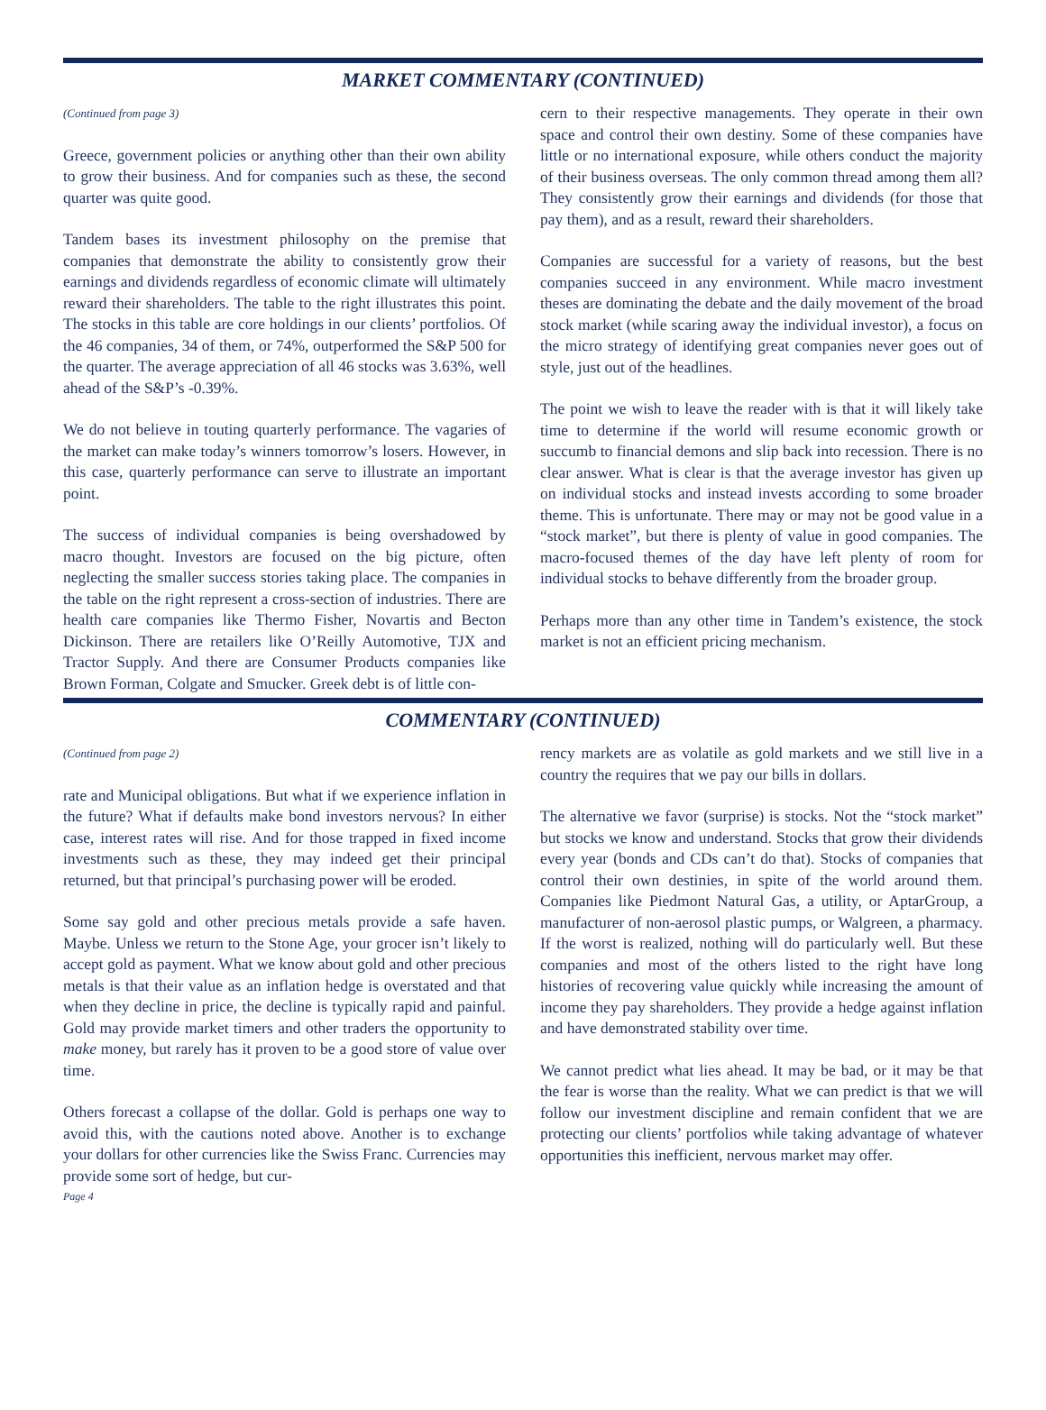MARKET COMMENTARY (CONTINUED)
(Continued from page 3)
Greece, government policies or anything other than their own ability to grow their business. And for companies such as these, the second quarter was quite good.
Tandem bases its investment philosophy on the premise that companies that demonstrate the ability to consistently grow their earnings and dividends regardless of economic climate will ultimately reward their shareholders. The table to the right illustrates this point. The stocks in this table are core holdings in our clients’ portfolios. Of the 46 companies, 34 of them, or 74%, outperformed the S&P 500 for the quarter. The average appreciation of all 46 stocks was 3.63%, well ahead of the S&P’s -0.39%.
We do not believe in touting quarterly performance. The vagaries of the market can make today’s winners tomorrow’s losers. However, in this case, quarterly performance can serve to illustrate an important point.
The success of individual companies is being overshadowed by macro thought. Investors are focused on the big picture, often neglecting the smaller success stories taking place. The companies in the table on the right represent a cross-section of industries. There are health care companies like Thermo Fisher, Novartis and Becton Dickinson. There are retailers like O’Reilly Automotive, TJX and Tractor Supply. And there are Consumer Products companies like Brown Forman, Colgate and Smucker. Greek debt is of little con-
cern to their respective managements. They operate in their own space and control their own destiny. Some of these companies have little or no international exposure, while others conduct the majority of their business overseas. The only common thread among them all? They consistently grow their earnings and dividends (for those that pay them), and as a result, reward their shareholders.
Companies are successful for a variety of reasons, but the best companies succeed in any environment. While macro investment theses are dominating the debate and the daily movement of the broad stock market (while scaring away the individual investor), a focus on the micro strategy of identifying great companies never goes out of style, just out of the headlines.
The point we wish to leave the reader with is that it will likely take time to determine if the world will resume economic growth or succumb to financial demons and slip back into recession. There is no clear answer. What is clear is that the average investor has given up on individual stocks and instead invests according to some broader theme. This is unfortunate. There may or may not be good value in a “stock market”, but there is plenty of value in good companies. The macro-focused themes of the day have left plenty of room for individual stocks to behave differently from the broader group.
Perhaps more than any other time in Tandem’s existence, the stock market is not an efficient pricing mechanism.
COMMENTARY (CONTINUED)
(Continued from page 2)
rate and Municipal obligations. But what if we experience inflation in the future? What if defaults make bond investors nervous? In either case, interest rates will rise. And for those trapped in fixed income investments such as these, they may indeed get their principal returned, but that principal’s purchasing power will be eroded.
Some say gold and other precious metals provide a safe haven. Maybe. Unless we return to the Stone Age, your grocer isn’t likely to accept gold as payment. What we know about gold and other precious metals is that their value as an inflation hedge is overstated and that when they decline in price, the decline is typically rapid and painful. Gold may provide market timers and other traders the opportunity to make money, but rarely has it proven to be a good store of value over time.
Others forecast a collapse of the dollar. Gold is perhaps one way to avoid this, with the cautions noted above. Another is to exchange your dollars for other currencies like the Swiss Franc. Currencies may provide some sort of hedge, but cur-
Page 4
rency markets are as volatile as gold markets and we still live in a country the requires that we pay our bills in dollars.
The alternative we favor (surprise) is stocks. Not the “stock market” but stocks we know and understand. Stocks that grow their dividends every year (bonds and CDs can’t do that). Stocks of companies that control their own destinies, in spite of the world around them. Companies like Piedmont Natural Gas, a utility, or AptarGroup, a manufacturer of non-aerosol plastic pumps, or Walgreen, a pharmacy. If the worst is realized, nothing will do particularly well. But these companies and most of the others listed to the right have long histories of recovering value quickly while increasing the amount of income they pay shareholders. They provide a hedge against inflation and have demonstrated stability over time.
We cannot predict what lies ahead. It may be bad, or it may be that the fear is worse than the reality. What we can predict is that we will follow our investment discipline and remain confident that we are protecting our clients’ portfolios while taking advantage of whatever opportunities this inefficient, nervous market may offer.